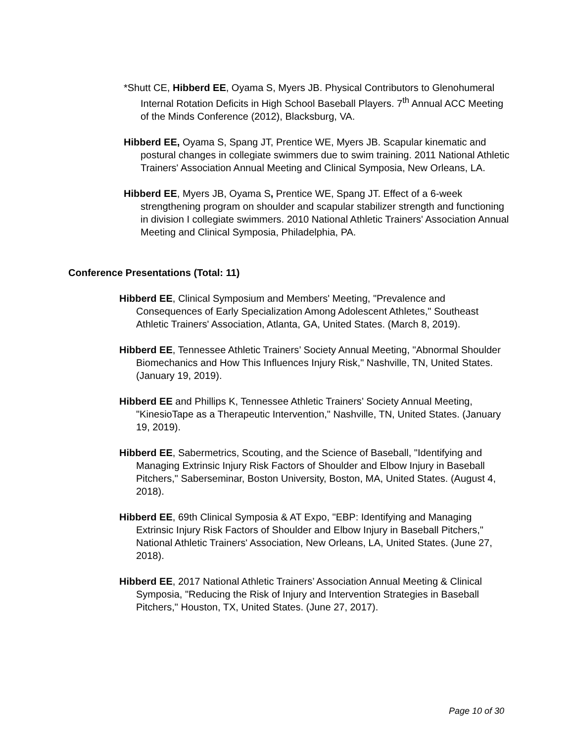*Shutt CE, Hibberd EE, Oyama S, Myers JB. Physical Contributors to Glenohumeral Internal Rotation Deficits in High School Baseball Players. 7<sup>th</sup> Annual ACC Meeting of the Minds Conference (2012), Blacksburg, VA.
Hibberd EE, Oyama S, Spang JT, Prentice WE, Myers JB. Scapular kinematic and postural changes in collegiate swimmers due to swim training. 2011 National Athletic Trainers' Association Annual Meeting and Clinical Symposia, New Orleans, LA.
Hibberd EE, Myers JB, Oyama S, Prentice WE, Spang JT. Effect of a 6-week strengthening program on shoulder and scapular stabilizer strength and functioning in division I collegiate swimmers. 2010 National Athletic Trainers' Association Annual Meeting and Clinical Symposia, Philadelphia, PA.
Conference Presentations (Total: 11)
Hibberd EE, Clinical Symposium and Members' Meeting, "Prevalence and Consequences of Early Specialization Among Adolescent Athletes," Southeast Athletic Trainers' Association, Atlanta, GA, United States. (March 8, 2019).
Hibberd EE, Tennessee Athletic Trainers’ Society Annual Meeting, "Abnormal Shoulder Biomechanics and How This Influences Injury Risk," Nashville, TN, United States. (January 19, 2019).
Hibberd EE and Phillips K, Tennessee Athletic Trainers’ Society Annual Meeting, "KinesioTape as a Therapeutic Intervention," Nashville, TN, United States. (January 19, 2019).
Hibberd EE, Sabermetrics, Scouting, and the Science of Baseball, "Identifying and Managing Extrinsic Injury Risk Factors of Shoulder and Elbow Injury in Baseball Pitchers," Saberseminar, Boston University, Boston, MA, United States. (August 4, 2018).
Hibberd EE, 69th Clinical Symposia & AT Expo, "EBP: Identifying and Managing Extrinsic Injury Risk Factors of Shoulder and Elbow Injury in Baseball Pitchers," National Athletic Trainers' Association, New Orleans, LA, United States. (June 27, 2018).
Hibberd EE, 2017 National Athletic Trainers’ Association Annual Meeting & Clinical Symposia, "Reducing the Risk of Injury and Intervention Strategies in Baseball Pitchers," Houston, TX, United States. (June 27, 2017).
Page 10 of 30